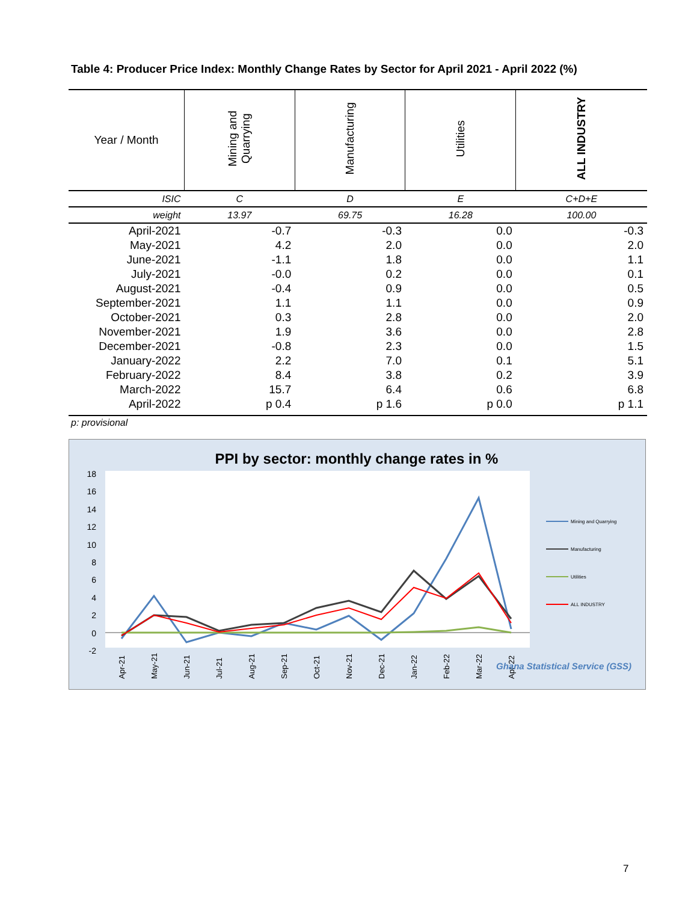Table 4: Producer Price Index: Monthly Change Rates by Sector for April 2021 - April 2022 (%)
| Year / Month | Mining and Quarrying | Manufacturing | Utilities | ALL INDUSTRY |
| --- | --- | --- | --- | --- |
| ISIC | C | D | E | C+D+E |
| weight | 13.97 | 69.75 | 16.28 | 100.00 |
| April-2021 | -0.7 | -0.3 | 0.0 | -0.3 |
| May-2021 | 4.2 | 2.0 | 0.0 | 2.0 |
| June-2021 | -1.1 | 1.8 | 0.0 | 1.1 |
| July-2021 | -0.0 | 0.2 | 0.0 | 0.1 |
| August-2021 | -0.4 | 0.9 | 0.0 | 0.5 |
| September-2021 | 1.1 | 1.1 | 0.0 | 0.9 |
| October-2021 | 0.3 | 2.8 | 0.0 | 2.0 |
| November-2021 | 1.9 | 3.6 | 0.0 | 2.8 |
| December-2021 | -0.8 | 2.3 | 0.0 | 1.5 |
| January-2022 | 2.2 | 7.0 | 0.1 | 5.1 |
| February-2022 | 8.4 | 3.8 | 0.2 | 3.9 |
| March-2022 | 15.7 | 6.4 | 0.6 | 6.8 |
| April-2022 | p 0.4 | p 1.6 | p 0.0 | p 1.1 |
p: provisional
PPI by sector: monthly change rates in %
18
16
14
12
10
8
6
4
2
0
-2
Apr-21
May-21
Jun-21
Jul-21
Aug-21
Sep-21
Oct-21
Nov-21
Dec-21
Jan-22
Feb-22
Mar-22
Apr-22
Mining and Quarrying
Manufacturing
Utilities
ALL INDUSTRY
Ghana Statistical Service (GSS)
7